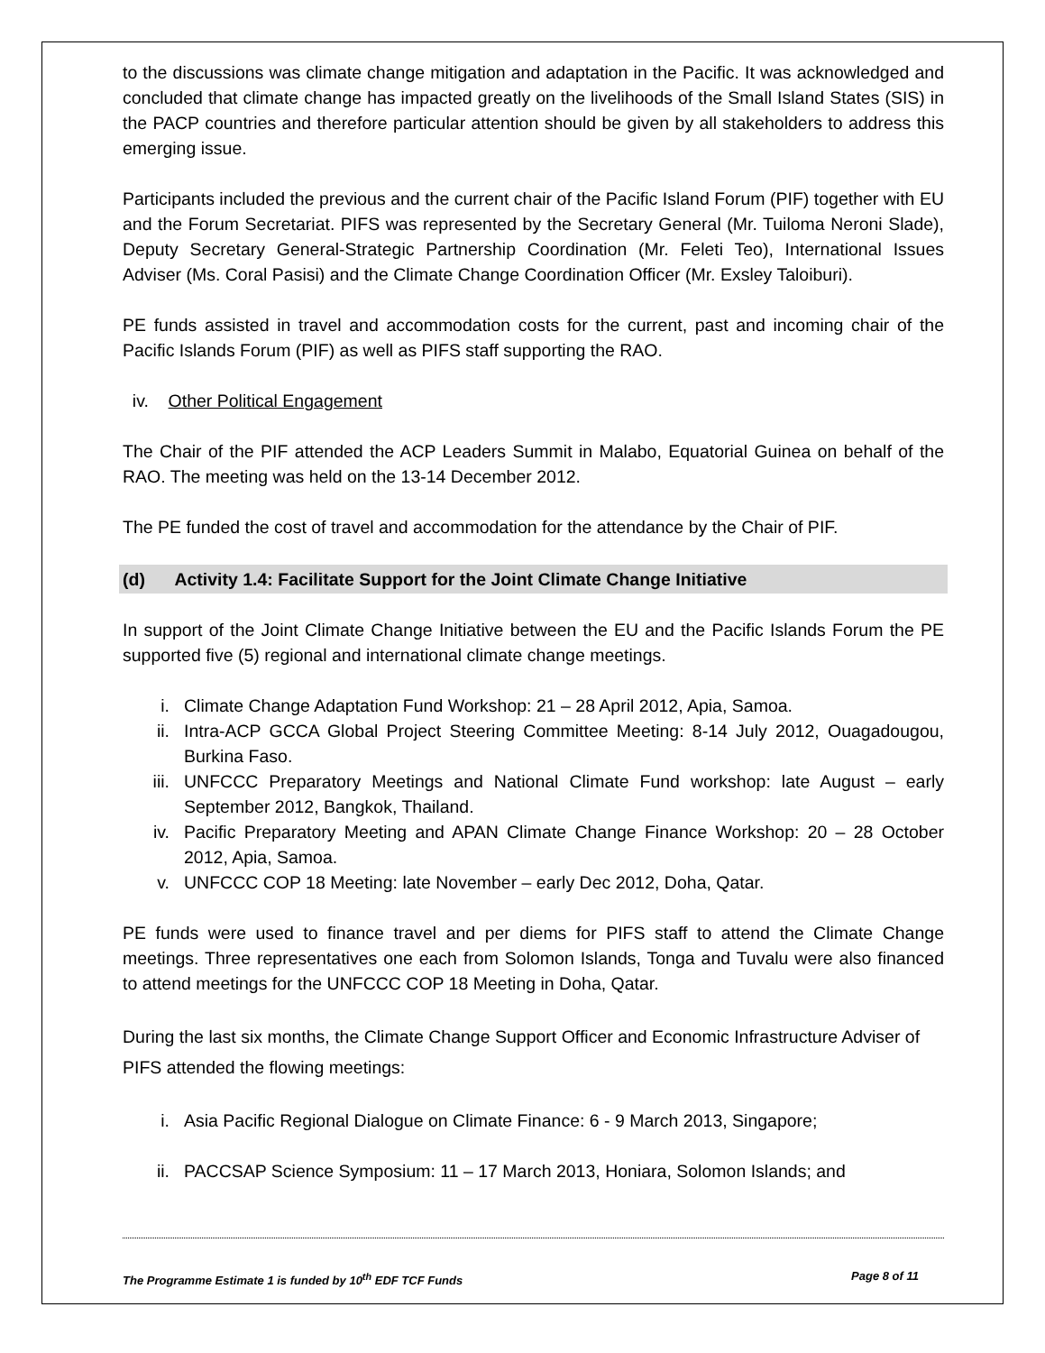to the discussions was climate change mitigation and adaptation in the Pacific. It was acknowledged and concluded that climate change has impacted greatly on the livelihoods of the Small Island States (SIS) in the PACP countries and therefore particular attention should be given by all stakeholders to address this emerging issue.
Participants included the previous and the current chair of the Pacific Island Forum (PIF) together with EU and the Forum Secretariat. PIFS was represented by the Secretary General (Mr. Tuiloma Neroni Slade), Deputy Secretary General-Strategic Partnership Coordination (Mr. Feleti Teo), International Issues Adviser (Ms. Coral Pasisi) and the Climate Change Coordination Officer (Mr. Exsley Taloiburi).
PE funds assisted in travel and accommodation costs for the current, past and incoming chair of the Pacific Islands Forum (PIF) as well as PIFS staff supporting the RAO.
iv. Other Political Engagement
The Chair of the PIF attended the ACP Leaders Summit in Malabo, Equatorial Guinea on behalf of the RAO. The meeting was held on the 13-14 December 2012.
The PE funded the cost of travel and accommodation for the attendance by the Chair of PIF.
(d) Activity 1.4: Facilitate Support for the Joint Climate Change Initiative
In support of the Joint Climate Change Initiative between the EU and the Pacific Islands Forum the PE supported five (5) regional and international climate change meetings.
i. Climate Change Adaptation Fund Workshop: 21 – 28 April 2012, Apia, Samoa.
ii. Intra-ACP GCCA Global Project Steering Committee Meeting: 8-14 July 2012, Ouagadougou, Burkina Faso.
iii. UNFCCC Preparatory Meetings and National Climate Fund workshop: late August – early September 2012, Bangkok, Thailand.
iv. Pacific Preparatory Meeting and APAN Climate Change Finance Workshop: 20 – 28 October 2012, Apia, Samoa.
v. UNFCCC COP 18 Meeting: late November – early Dec 2012, Doha, Qatar.
PE funds were used to finance travel and per diems for PIFS staff to attend the Climate Change meetings. Three representatives one each from Solomon Islands, Tonga and Tuvalu were also financed to attend meetings for the UNFCCC COP 18 Meeting in Doha, Qatar.
During the last six months, the Climate Change Support Officer and Economic Infrastructure Adviser of PIFS attended the flowing meetings:
i. Asia Pacific Regional Dialogue on Climate Finance: 6 - 9 March 2013, Singapore;
ii. PACCSAP Science Symposium: 11 – 17 March 2013, Honiara, Solomon Islands; and
The Programme Estimate 1 is funded by 10<sup>th</sup> EDF TCF Funds Page 8 of 11